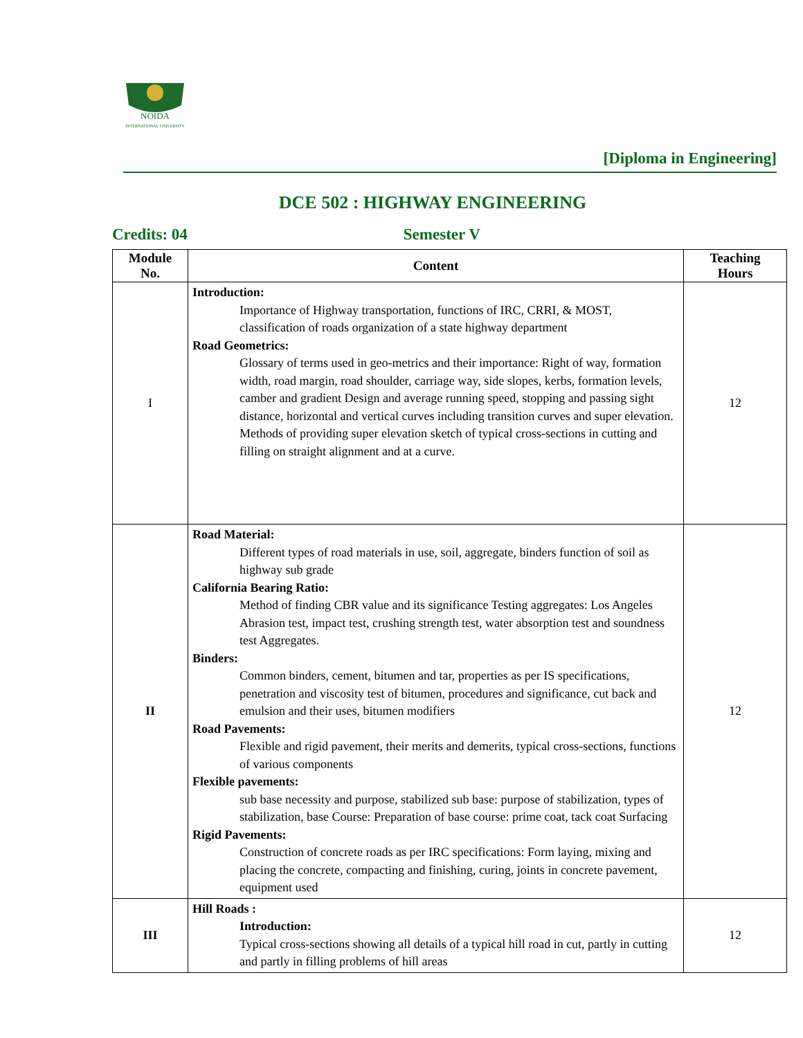NOIDA
INTERNATIONAL UNIVERSITY
[Diploma in Engineering]
DCE 502 : HIGHWAY ENGINEERING
Credits: 04 Semester V
| Module No. | Content | Teaching Hours |
| --- | --- | --- |
| I | Introduction: Importance of Highway transportation, functions of IRC, CRRI, & MOST, classification of roads organization of a state highway department Road Geometrics: Glossary of terms used in geo-metrics and their importance: Right of way, formation width, road margin, road shoulder, carriage way, side slopes, kerbs, formation levels, camber and gradient Design and average running speed, stopping and passing sight distance, horizontal and vertical curves including transition curves and super elevation. Methods of providing super elevation sketch of typical cross-sections in cutting and filling on straight alignment and at a curve. | 12 |
| II | Road Material: Different types of road materials in use, soil, aggregate, binders function of soil as highway sub grade California Bearing Ratio: Method of finding CBR value and its significance Testing aggregates: Los Angeles Abrasion test, impact test, crushing strength test, water absorption test and soundness test Aggregates. Binders: Common binders, cement, bitumen and tar, properties as per IS specifications, penetration and viscosity test of bitumen, procedures and significance, cut back and emulsion and their uses, bitumen modifiers Road Pavements: Flexible and rigid pavement, their merits and demerits, typical cross-sections, functions of various components Flexible pavements: sub base necessity and purpose, stabilized sub base: purpose of stabilization, types of stabilization, base Course: Preparation of base course: prime coat, tack coat Surfacing Rigid Pavements: Construction of concrete roads as per IRC specifications: Form laying, mixing and placing the concrete, compacting and finishing, curing, joints in concrete pavement, equipment used | 12 |
| III | Hill Roads : Introduction: Typical cross-sections showing all details of a typical hill road in cut, partly in cutting and partly in filling problems of hill areas | 12 |